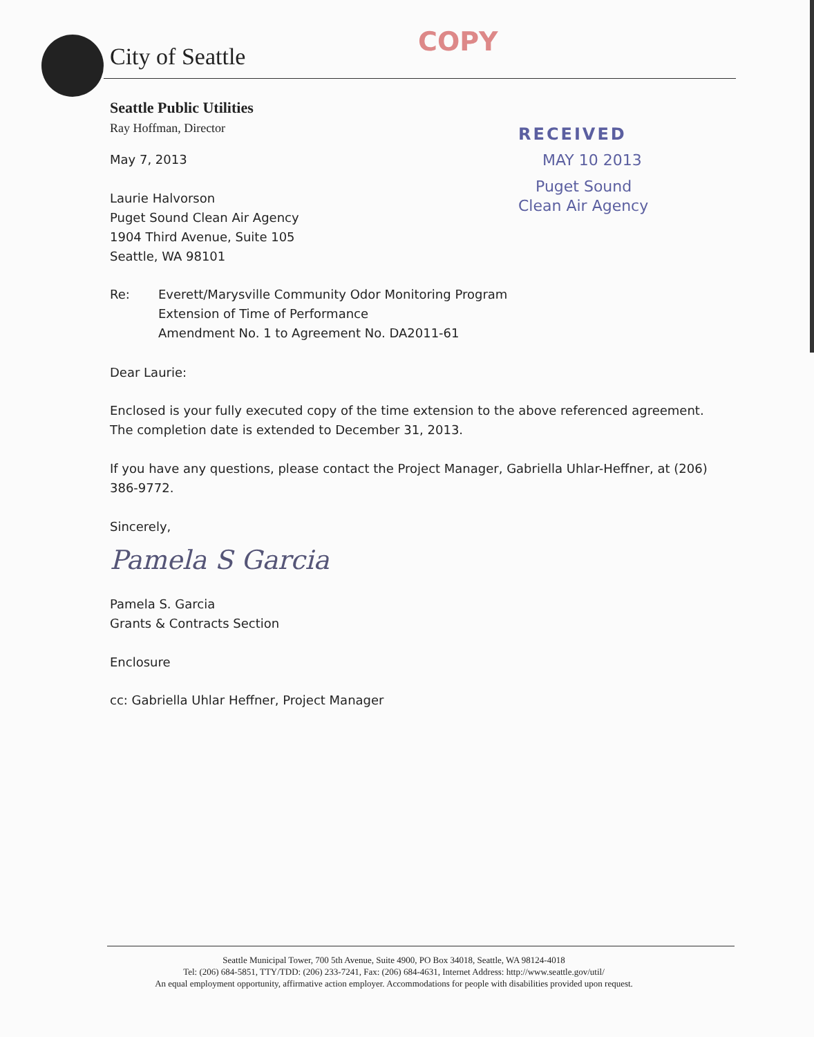City of Seattle COPY
RECEIVED
MAY 10 2013
Puget Sound
Clean Air Agency
Seattle Public Utilities
Ray Hoffman, Director
May 7, 2013
Laurie Halvorson
Puget Sound Clean Air Agency
1904 Third Avenue, Suite 105
Seattle, WA 98101
Re: Everett/Marysville Community Odor Monitoring Program
Extension of Time of Performance
Amendment No. 1 to Agreement No. DA2011-61
Dear Laurie:
Enclosed is your fully executed copy of the time extension to the above referenced agreement. The completion date is extended to December 31, 2013.
If you have any questions, please contact the Project Manager, Gabriella Uhlar-Heffner, at (206) 386-9772.
Sincerely,
Pamela S Garcia
Pamela S. Garcia
Grants & Contracts Section
Enclosure
cc: Gabriella Uhlar Heffner, Project Manager
Seattle Municipal Tower, 700 5th Avenue, Suite 4900, PO Box 34018, Seattle, WA 98124-4018
Tel: (206) 684-5851, TTY/TDD: (206) 233-7241, Fax: (206) 684-4631, Internet Address: http://www.seattle.gov/util/
An equal employment opportunity, affirmative action employer. Accommodations for people with disabilities provided upon request.